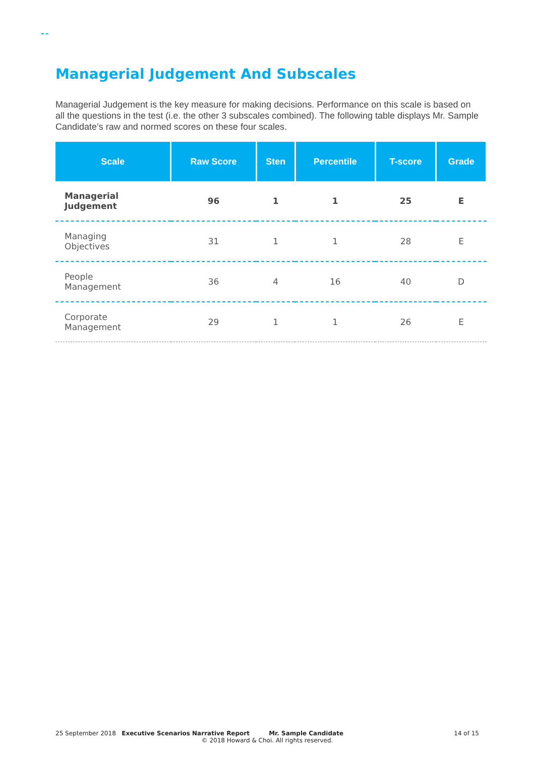Managerial Judgement And Subscales
Managerial Judgement is the key measure for making decisions. Performance on this scale is based on all the questions in the test (i.e. the other 3 subscales combined). The following table displays Mr. Sample Candidate’s raw and normed scores on these four scales.
| Scale | Raw Score | Sten | Percentile | T-score | Grade |
| --- | --- | --- | --- | --- | --- |
| Managerial Judgement | 96 | 1 | 1 | 25 | E |
| Managing Objectives | 31 | 1 | 1 | 28 | E |
| People Management | 36 | 4 | 16 | 40 | D |
| Corporate Management | 29 | 1 | 1 | 26 | E |
25 September 2018 Executive Scenarios Narrative Report Mr. Sample Candidate
14 of 15
© 2018 Howard & Choi. All rights reserved.